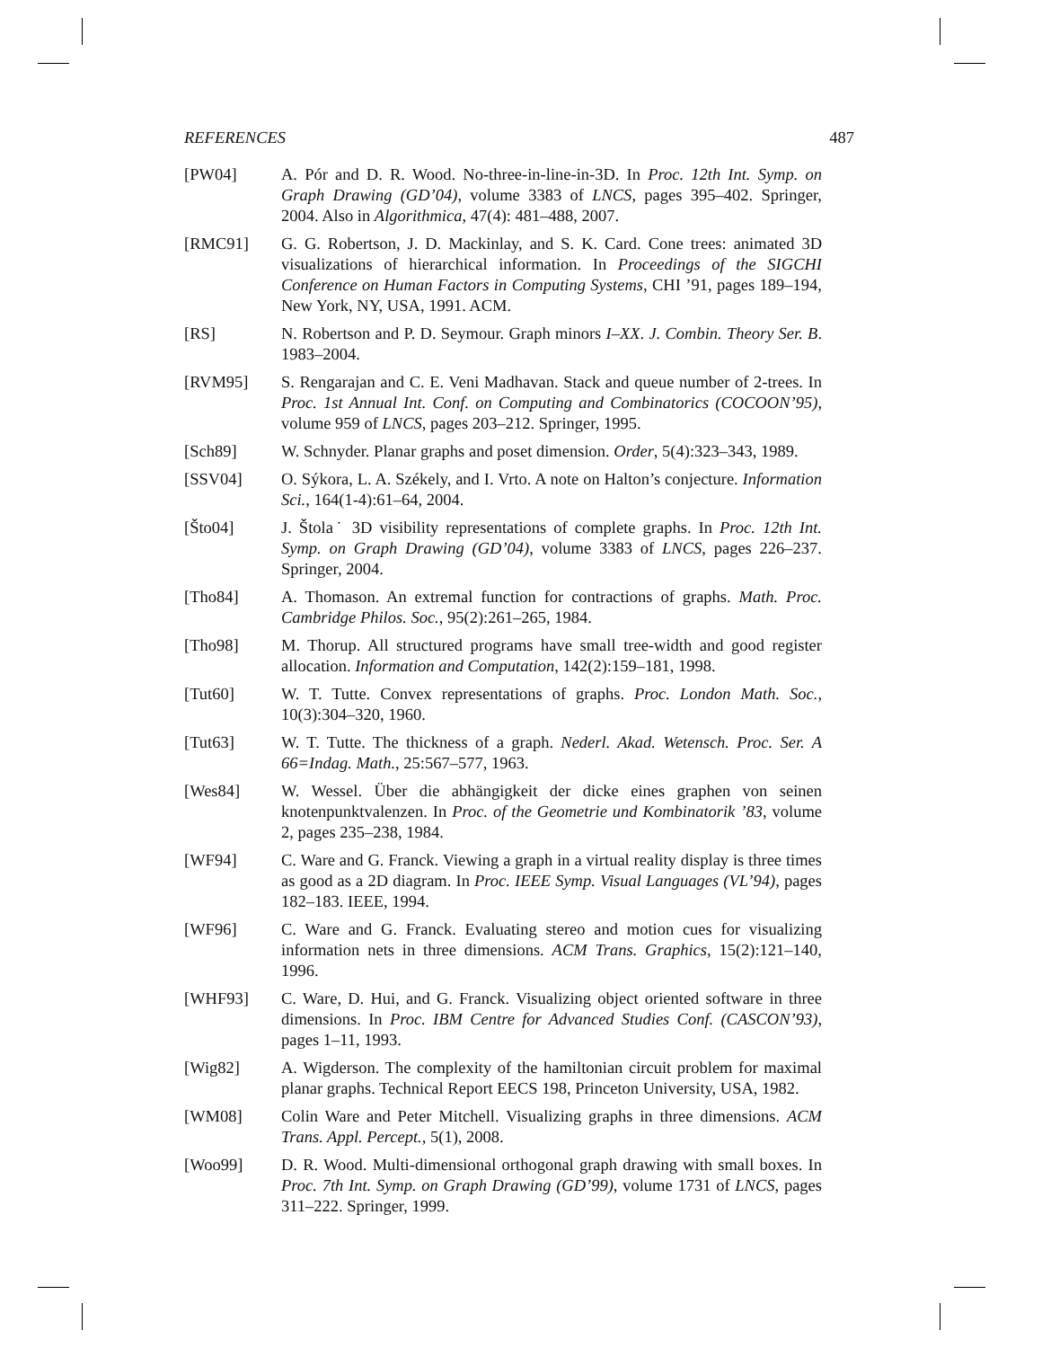REFERENCES 487
[PW04] A. Pór and D. R. Wood. No-three-in-line-in-3D. In Proc. 12th Int. Symp. on Graph Drawing (GD’04), volume 3383 of LNCS, pages 395–402. Springer, 2004. Also in Algorithmica, 47(4): 481–488, 2007.
[RMC91] G. G. Robertson, J. D. Mackinlay, and S. K. Card. Cone trees: animated 3D visualizations of hierarchical information. In Proceedings of the SIGCHI Conference on Human Factors in Computing Systems, CHI ’91, pages 189–194, New York, NY, USA, 1991. ACM.
[RS] N. Robertson and P. D. Seymour. Graph minors I–XX. J. Combin. Theory Ser. B. 1983–2004.
[RVM95] S. Rengarajan and C. E. Veni Madhavan. Stack and queue number of 2-trees. In Proc. 1st Annual Int. Conf. on Computing and Combinatorics (COCOON’95), volume 959 of LNCS, pages 203–212. Springer, 1995.
[Sch89] W. Schnyder. Planar graphs and poset dimension. Order, 5(4):323–343, 1989.
[SSV04] O. Sýkora, L. A. Székely, and I. Vrto. A note on Halton’s conjecture. Information Sci., 164(1-4):61–64, 2004.
[Što04] J. Štola˙ 3D visibility representations of complete graphs. In Proc. 12th Int. Symp. on Graph Drawing (GD’04), volume 3383 of LNCS, pages 226–237. Springer, 2004.
[Tho84] A. Thomason. An extremal function for contractions of graphs. Math. Proc. Cambridge Philos. Soc., 95(2):261–265, 1984.
[Tho98] M. Thorup. All structured programs have small tree-width and good register allocation. Information and Computation, 142(2):159–181, 1998.
[Tut60] W. T. Tutte. Convex representations of graphs. Proc. London Math. Soc., 10(3):304–320, 1960.
[Tut63] W. T. Tutte. The thickness of a graph. Nederl. Akad. Wetensch. Proc. Ser. A 66=Indag. Math., 25:567–577, 1963.
[Wes84] W. Wessel. Über die abhängigkeit der dicke eines graphen von seinen knotenpunktvalenzen. In Proc. of the Geometrie und Kombinatorik ’83, volume 2, pages 235–238, 1984.
[WF94] C. Ware and G. Franck. Viewing a graph in a virtual reality display is three times as good as a 2D diagram. In Proc. IEEE Symp. Visual Languages (VL’94), pages 182–183. IEEE, 1994.
[WF96] C. Ware and G. Franck. Evaluating stereo and motion cues for visualizing information nets in three dimensions. ACM Trans. Graphics, 15(2):121–140, 1996.
[WHF93] C. Ware, D. Hui, and G. Franck. Visualizing object oriented software in three dimensions. In Proc. IBM Centre for Advanced Studies Conf. (CASCON’93), pages 1–11, 1993.
[Wig82] A. Wigderson. The complexity of the hamiltonian circuit problem for maximal planar graphs. Technical Report EECS 198, Princeton University, USA, 1982.
[WM08] Colin Ware and Peter Mitchell. Visualizing graphs in three dimensions. ACM Trans. Appl. Percept., 5(1), 2008.
[Woo99] D. R. Wood. Multi-dimensional orthogonal graph drawing with small boxes. In Proc. 7th Int. Symp. on Graph Drawing (GD’99), volume 1731 of LNCS, pages 311–222. Springer, 1999.